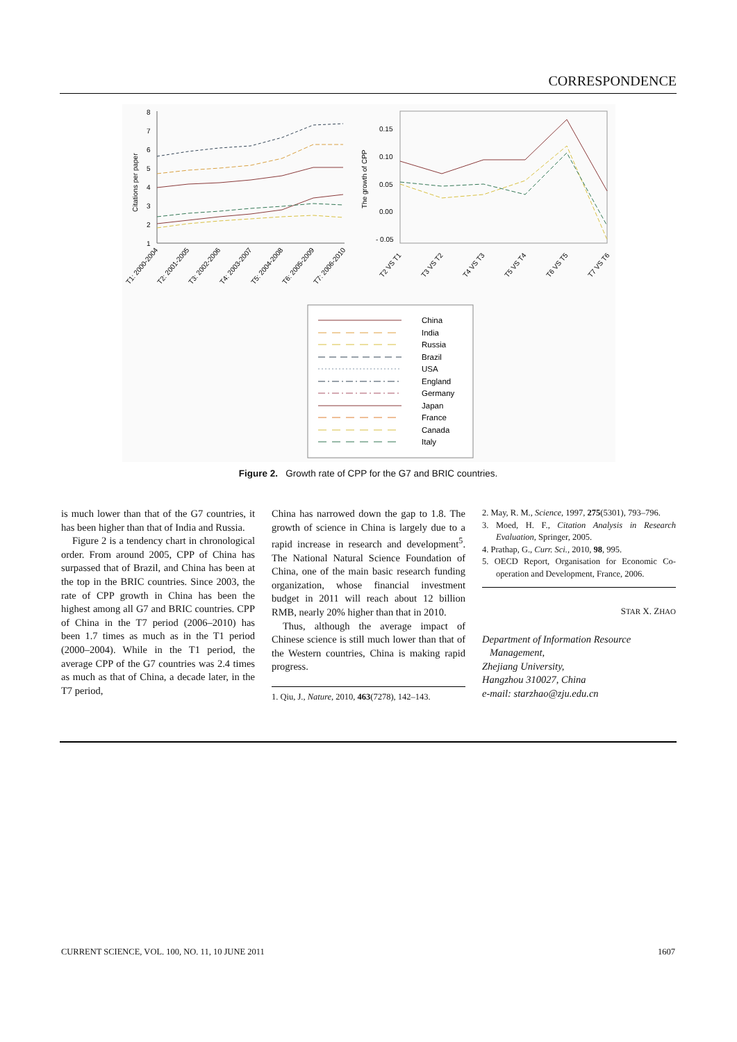CORRESPONDENCE
1
2
3
4
5
6
7
8
Citations per paper
T1: 2000-2004
T2: 2001-2005
T3: 2002-2006
T4: 2003-2007
T5: 2004-2008
T6: 2005-2009
T7: 2006-2010
0.15
0.10
0.05
0.00
- 0.05
The growth of CPP
T2 VS T1
T3 VS T2
T4 VS T3
T5 VS T4
T6 VS T5
T7 VS T6
China
India
Russia
Brazil
USA
England
Germany
Japan
France
Canada
Italy
Figure 2. Growth rate of CPP for the G7 and BRIC countries.
is much lower than that of the G7 countries, it has been higher than that of India and Russia.
Figure 2 is a tendency chart in chronological order. From around 2005, CPP of China has surpassed that of Brazil, and China has been at the top in the BRIC countries. Since 2003, the rate of CPP growth in China has been the highest among all G7 and BRIC countries. CPP of China in the T7 period (2006–2010) has been 1.7 times as much as in the T1 period (2000–2004). While in the T1 period, the average CPP of the G7 countries was 2.4 times as much as that of China, a decade later, in the T7 period,
China has narrowed down the gap to 1.8. The growth of science in China is largely due to a rapid increase in research and development<sup>5</sup>. The National Natural Science Foundation of China, one of the main basic research funding organization, whose financial investment budget in 2011 will reach about 12 billion RMB, nearly 20% higher than that in 2010.
Thus, although the average impact of Chinese science is still much lower than that of the Western countries, China is making rapid progress.
1. Qiu, J., Nature, 2010, 463(7278), 142–143.
2. May, R. M., Science, 1997, 275(5301), 793–796.
3. Moed, H. F., Citation Analysis in Research Evaluation, Springer, 2005.
4. Prathap, G., Curr. Sci., 2010, 98, 995.
5. OECD Report, Organisation for Economic Co-operation and Development, France, 2006.
STAR X. ZHAO
Department of Information Resource
Management,
Zhejiang University,
Hangzhou 310027, China
e-mail: starzhao@zju.edu.cn
CURRENT SCIENCE, VOL. 100, NO. 11, 10 JUNE 2011 1607